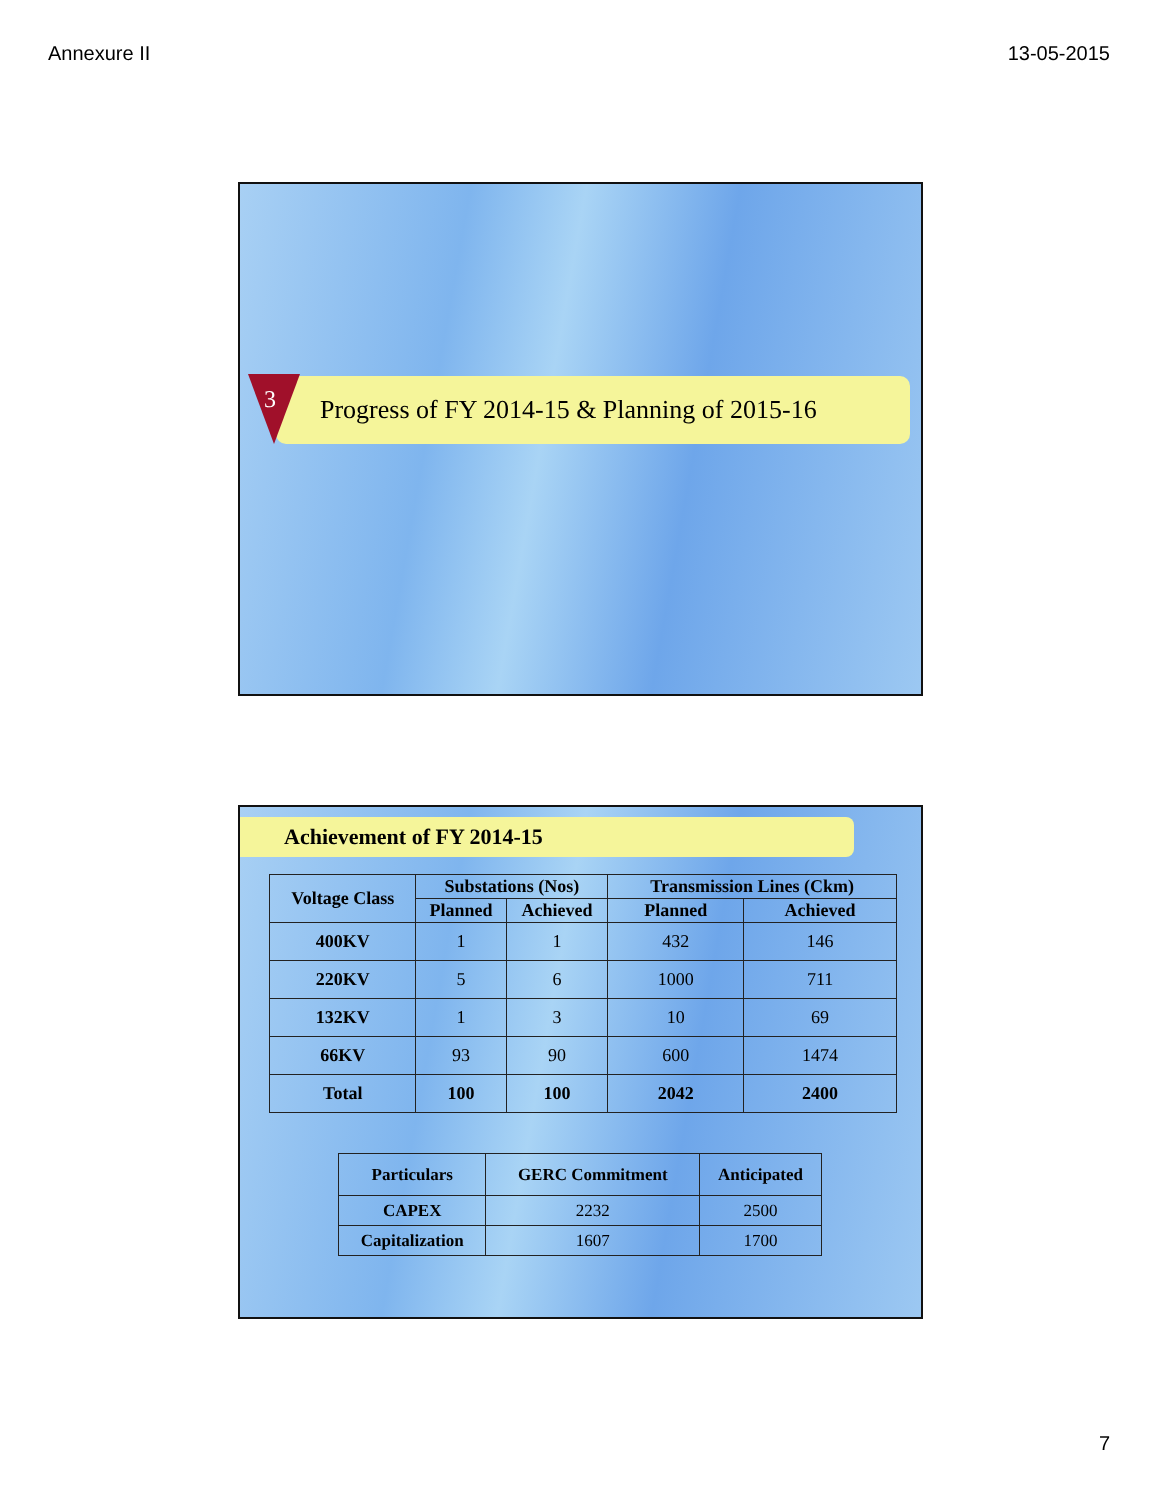Annexure II 13-05-2015
Progress of FY 2014-15 & Planning of 2015-16
3
Achievement of FY 2014-15
| Voltage Class | Substations (Nos) | | Transmission Lines (Ckm) | |
| --- | --- | --- | --- | --- |
| | Planned | Achieved | Planned | Achieved |
| 400KV | 1 | 1 | 432 | 146 |
| 220KV | 5 | 6 | 1000 | 711 |
| 132KV | 1 | 3 | 10 | 69 |
| 66KV | 93 | 90 | 600 | 1474 |
| Total | 100 | 100 | 2042 | 2400 |
| Particulars | GERC Commitment | Anticipated |
| --- | --- | --- |
| CAPEX | 2232 | 2500 |
| Capitalization | 1607 | 1700 |
7